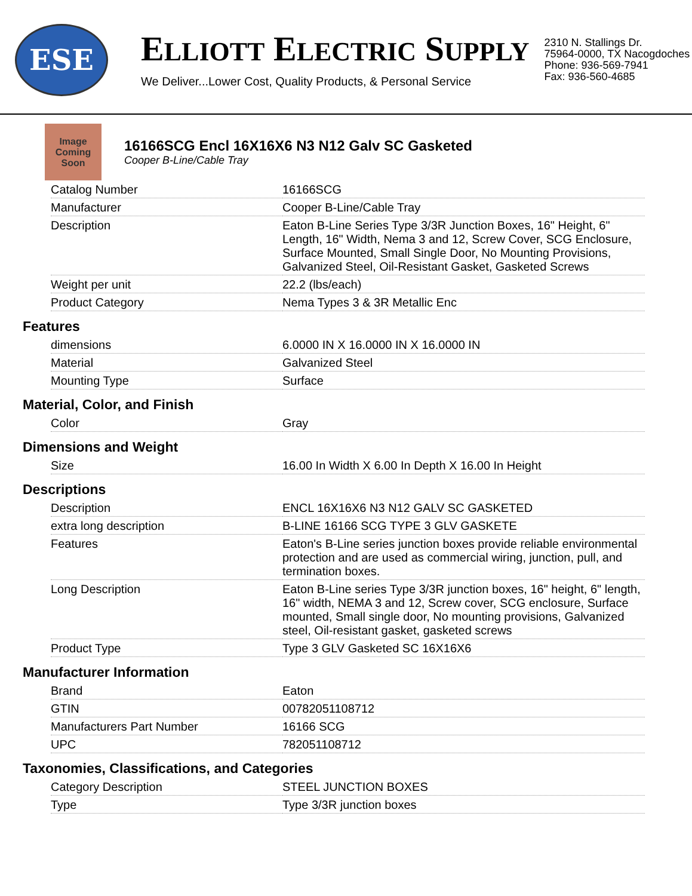ESE
ELLIOTT ELECTRIC SUPPLY
We Deliver...Lower Cost, Quality Products, & Personal Service
2310 N. Stallings Dr.
75964-0000, TX Nacogdoches
Phone: 936-569-7941
Fax: 936-560-4685
Image Coming Soon
16166SCG Encl 16X16X6 N3 N12 Galv SC Gasketed
Cooper B-Line/Cable Tray
| Catalog Number | 16166SCG |
| Manufacturer | Cooper B-Line/Cable Tray |
| Description | Eaton B-Line Series Type 3/3R Junction Boxes, 16" Height, 6" Length, 16" Width, Nema 3 and 12, Screw Cover, SCG Enclosure, Surface Mounted, Small Single Door, No Mounting Provisions, Galvanized Steel, Oil-Resistant Gasket, Gasketed Screws |
| Weight per unit | 22.2 (lbs/each) |
| Product Category | Nema Types 3 & 3R Metallic Enc |
Features
| dimensions | 6.0000 IN X 16.0000 IN X 16.0000 IN |
| Material | Galvanized Steel |
| Mounting Type | Surface |
Material, Color, and Finish
| Color | Gray |
Dimensions and Weight
| Size | 16.00 In Width X 6.00 In Depth X 16.00 In Height |
Descriptions
| Description | ENCL 16X16X6 N3 N12 GALV SC GASKETED |
| extra long description | B-LINE 16166 SCG TYPE 3 GLV GASKETE |
| Features | Eaton's B-Line series junction boxes provide reliable environmental protection and are used as commercial wiring, junction, pull, and termination boxes. |
| Long Description | Eaton B-Line series Type 3/3R junction boxes, 16" height, 6" length, 16" width, NEMA 3 and 12, Screw cover, SCG enclosure, Surface mounted, Small single door, No mounting provisions, Galvanized steel, Oil-resistant gasket, gasketed screws |
| Product Type | Type 3 GLV Gasketed SC 16X16X6 |
Manufacturer Information
| Brand | Eaton |
| GTIN | 00782051108712 |
| Manufacturers Part Number | 16166 SCG |
| UPC | 782051108712 |
Taxonomies, Classifications, and Categories
| Category Description | STEEL JUNCTION BOXES |
| Type | Type 3/3R junction boxes |